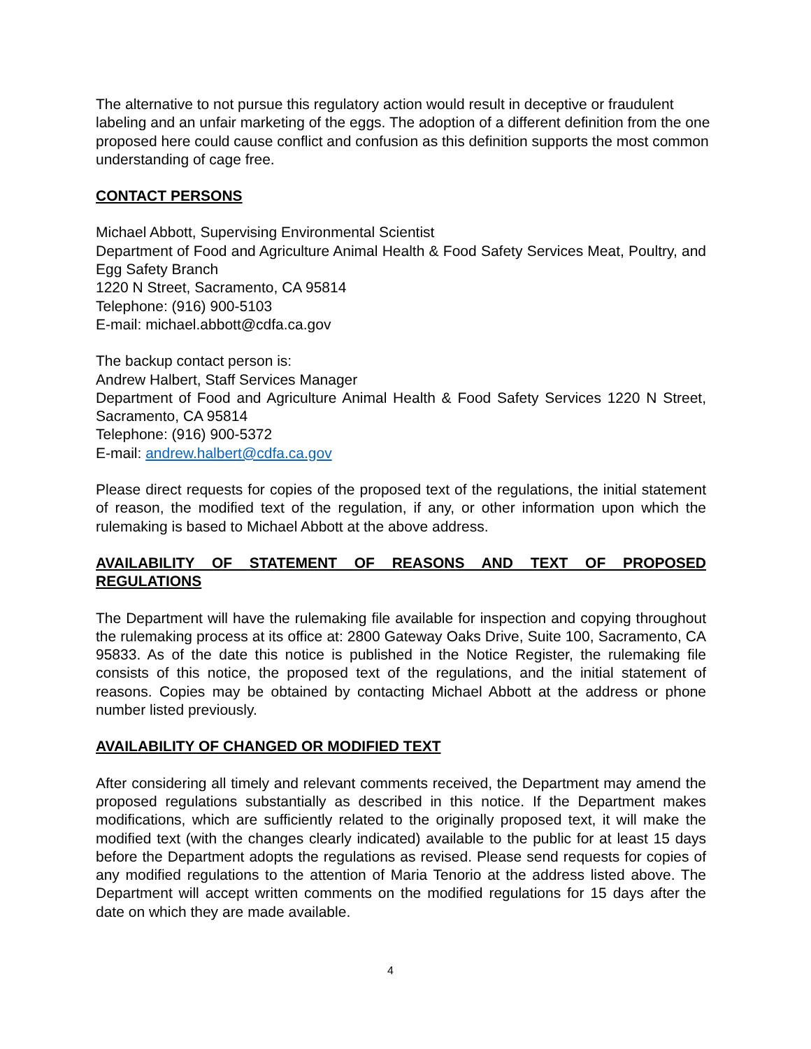The alternative to not pursue this regulatory action would result in deceptive or fraudulent labeling and an unfair marketing of the eggs. The adoption of a different definition from the one proposed here could cause conflict and confusion as this definition supports the most common understanding of cage free.
CONTACT PERSONS
Michael Abbott, Supervising Environmental Scientist
Department of Food and Agriculture Animal Health & Food Safety Services Meat, Poultry, and Egg Safety Branch
1220 N Street, Sacramento, CA 95814
Telephone: (916) 900-5103
E-mail: michael.abbott@cdfa.ca.gov
The backup contact person is:
Andrew Halbert, Staff Services Manager
Department of Food and Agriculture Animal Health & Food Safety Services 1220 N Street, Sacramento, CA 95814
Telephone: (916) 900-5372
E-mail: andrew.halbert@cdfa.ca.gov
Please direct requests for copies of the proposed text of the regulations, the initial statement of reason, the modified text of the regulation, if any, or other information upon which the rulemaking is based to Michael Abbott at the above address.
AVAILABILITY OF STATEMENT OF REASONS AND TEXT OF PROPOSED REGULATIONS
The Department will have the rulemaking file available for inspection and copying throughout the rulemaking process at its office at: 2800 Gateway Oaks Drive, Suite 100, Sacramento, CA 95833. As of the date this notice is published in the Notice Register, the rulemaking file consists of this notice, the proposed text of the regulations, and the initial statement of reasons. Copies may be obtained by contacting Michael Abbott at the address or phone number listed previously.
AVAILABILITY OF CHANGED OR MODIFIED TEXT
After considering all timely and relevant comments received, the Department may amend the proposed regulations substantially as described in this notice. If the Department makes modifications, which are sufficiently related to the originally proposed text, it will make the modified text (with the changes clearly indicated) available to the public for at least 15 days before the Department adopts the regulations as revised. Please send requests for copies of any modified regulations to the attention of Maria Tenorio at the address listed above. The Department will accept written comments on the modified regulations for 15 days after the date on which they are made available.
4